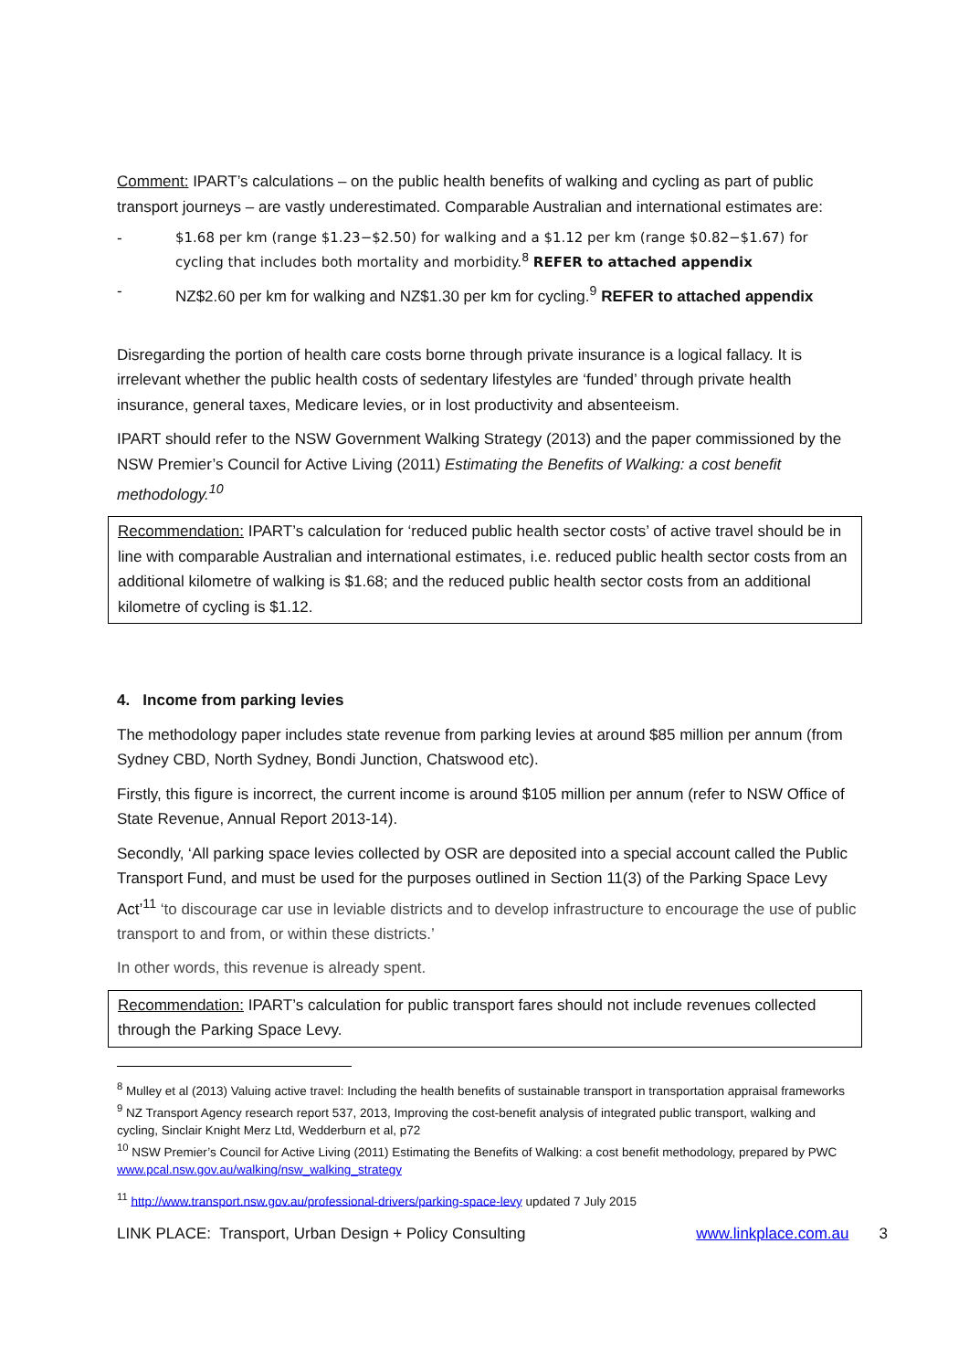Comment: IPART’s calculations – on the public health benefits of walking and cycling as part of public transport journeys – are vastly underestimated. Comparable Australian and international estimates are:
- $1.68 per km (range $1.23−$2.50) for walking and a $1.12 per km (range $0.82−$1.67) for cycling that includes both mortality and morbidity.<sup>8</sup> REFER to attached appendix
- NZ$2.60 per km for walking and NZ$1.30 per km for cycling.<sup>9</sup> REFER to attached appendix
Disregarding the portion of health care costs borne through private insurance is a logical fallacy. It is irrelevant whether the public health costs of sedentary lifestyles are ‘funded’ through private health insurance, general taxes, Medicare levies, or in lost productivity and absenteeism.
IPART should refer to the NSW Government Walking Strategy (2013) and the paper commissioned by the NSW Premier’s Council for Active Living (2011) Estimating the Benefits of Walking: a cost benefit methodology.<sup>10</sup>
Recommendation: IPART’s calculation for ‘reduced public health sector costs’ of active travel should be in line with comparable Australian and international estimates, i.e. reduced public health sector costs from an additional kilometre of walking is $1.68; and the reduced public health sector costs from an additional kilometre of cycling is $1.12.
4. Income from parking levies
The methodology paper includes state revenue from parking levies at around $85 million per annum (from Sydney CBD, North Sydney, Bondi Junction, Chatswood etc).
Firstly, this figure is incorrect, the current income is around $105 million per annum (refer to NSW Office of State Revenue, Annual Report 2013-14).
Secondly, ‘All parking space levies collected by OSR are deposited into a special account called the Public Transport Fund, and must be used for the purposes outlined in Section 11(3) of the Parking Space Levy Act’<sup>11</sup> ‘to discourage car use in leviable districts and to develop infrastructure to encourage the use of public transport to and from, or within these districts.’
In other words, this revenue is already spent.
Recommendation: IPART’s calculation for public transport fares should not include revenues collected through the Parking Space Levy.
<sup>8</sup> Mulley et al (2013) Valuing active travel: Including the health benefits of sustainable transport in transportation appraisal frameworks
<sup>9</sup> NZ Transport Agency research report 537, 2013, Improving the cost-benefit analysis of integrated public transport, walking and cycling, Sinclair Knight Merz Ltd, Wedderburn et al, p72
<sup>10</sup> NSW Premier’s Council for Active Living (2011) Estimating the Benefits of Walking: a cost benefit methodology, prepared by PWC www.pcal.nsw.gov.au/walking/nsw_walking_strategy
<sup>11</sup> http://www.transport.nsw.gov.au/professional-drivers/parking-space-levy updated 7 July 2015
LINK PLACE: Transport, Urban Design + Policy Consulting www.linkplace.com.au 3